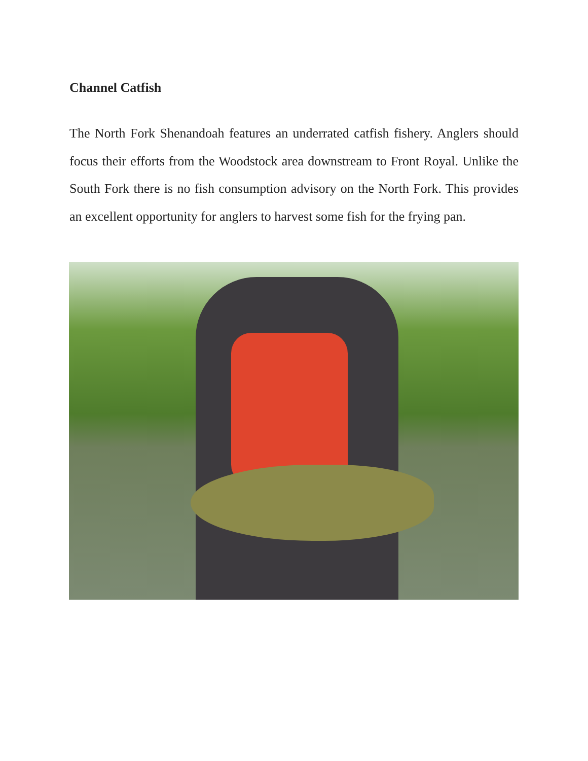Channel Catfish
The North Fork Shenandoah features an underrated catfish fishery. Anglers should focus their efforts from the Woodstock area downstream to Front Royal. Unlike the South Fork there is no fish consumption advisory on the North Fork. This provides an excellent opportunity for anglers to harvest some fish for the frying pan.